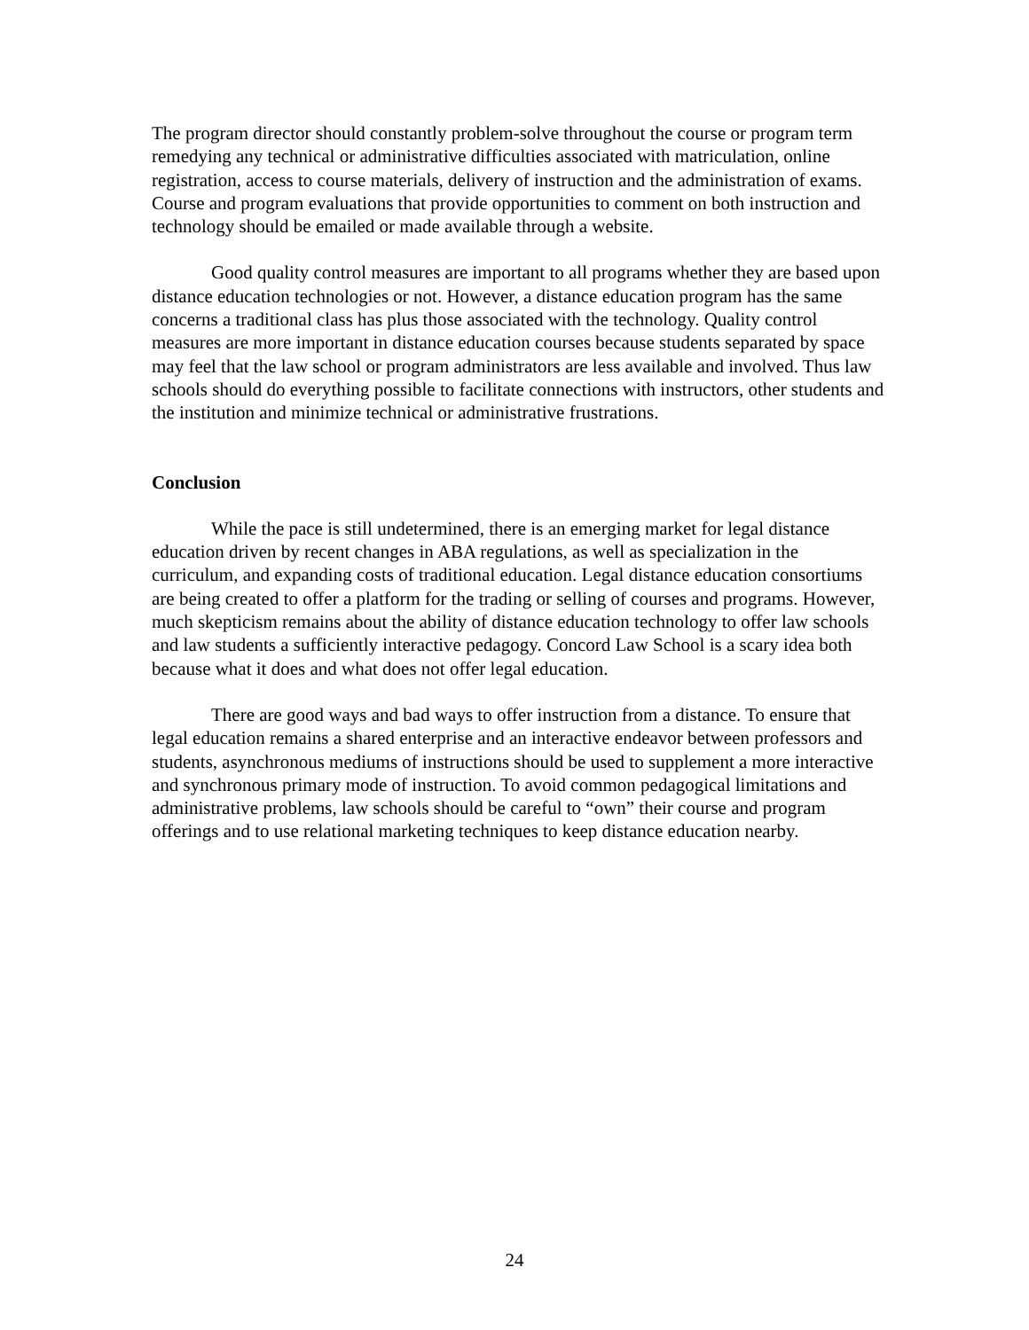The program director should constantly problem-solve throughout the course or program term remedying any technical or administrative difficulties associated with matriculation, online registration, access to course materials, delivery of instruction and the administration of exams. Course and program evaluations that provide opportunities to comment on both instruction and technology should be emailed or made available through a website.
Good quality control measures are important to all programs whether they are based upon distance education technologies or not. However, a distance education program has the same concerns a traditional class has plus those associated with the technology. Quality control measures are more important in distance education courses because students separated by space may feel that the law school or program administrators are less available and involved. Thus law schools should do everything possible to facilitate connections with instructors, other students and the institution and minimize technical or administrative frustrations.
Conclusion
While the pace is still undetermined, there is an emerging market for legal distance education driven by recent changes in ABA regulations, as well as specialization in the curriculum, and expanding costs of traditional education. Legal distance education consortiums are being created to offer a platform for the trading or selling of courses and programs. However, much skepticism remains about the ability of distance education technology to offer law schools and law students a sufficiently interactive pedagogy. Concord Law School is a scary idea both because what it does and what does not offer legal education.
There are good ways and bad ways to offer instruction from a distance. To ensure that legal education remains a shared enterprise and an interactive endeavor between professors and students, asynchronous mediums of instructions should be used to supplement a more interactive and synchronous primary mode of instruction. To avoid common pedagogical limitations and administrative problems, law schools should be careful to “own” their course and program offerings and to use relational marketing techniques to keep distance education nearby.
24